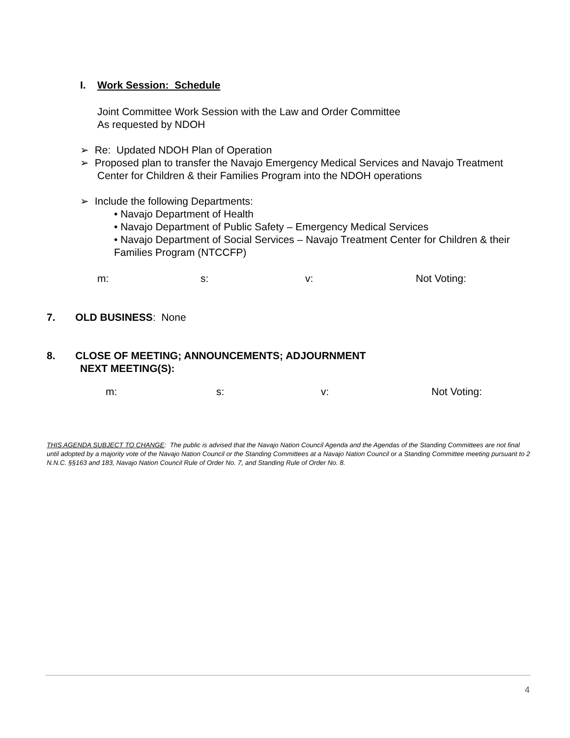I. Work Session: Schedule
Joint Committee Work Session with the Law and Order Committee
As requested by NDOH
➢ Re: Updated NDOH Plan of Operation
➢ Proposed plan to transfer the Navajo Emergency Medical Services and Navajo Treatment Center for Children & their Families Program into the NDOH operations
➢ Include the following Departments:
• Navajo Department of Health
• Navajo Department of Public Safety – Emergency Medical Services
• Navajo Department of Social Services – Navajo Treatment Center for Children & their Families Program (NTCCFP)
m: s: v: Not Voting:
7. OLD BUSINESS: None
8. CLOSE OF MEETING; ANNOUNCEMENTS; ADJOURNMENT
NEXT MEETING(S):
m: s: v: Not Voting:
THIS AGENDA SUBJECT TO CHANGE: The public is advised that the Navajo Nation Council Agenda and the Agendas of the Standing Committees are not final until adopted by a majority vote of the Navajo Nation Council or the Standing Committees at a Navajo Nation Council or a Standing Committee meeting pursuant to 2 N.N.C. §§163 and 183, Navajo Nation Council Rule of Order No. 7, and Standing Rule of Order No. 8.
4